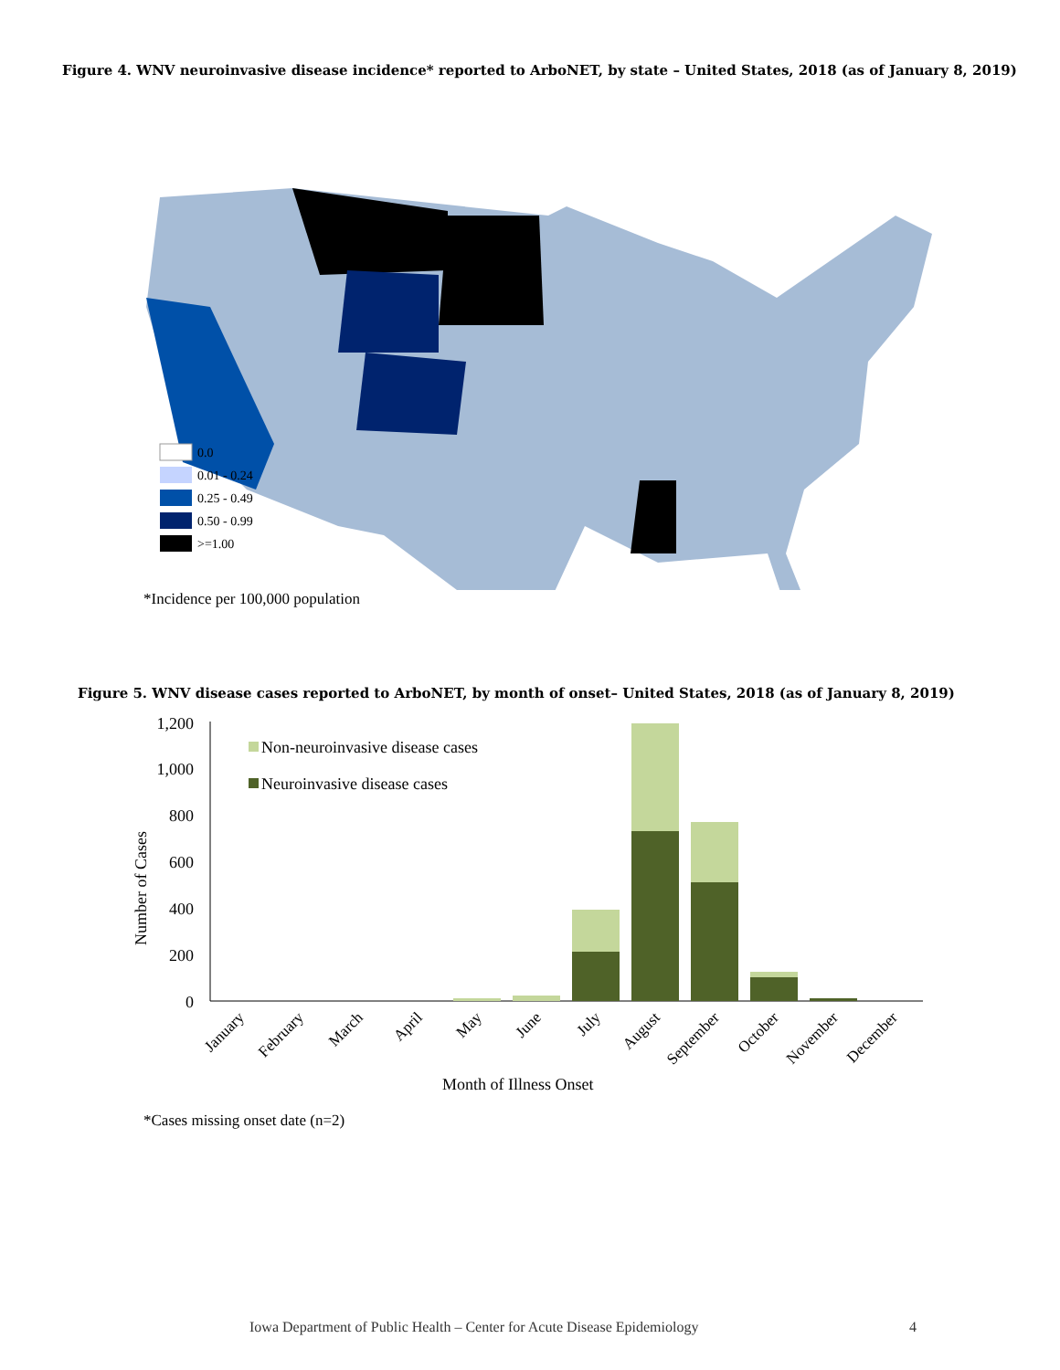Figure 4. WNV neuroinvasive disease incidence* reported to ArboNET, by state – United States, 2018 (as of January 8, 2019)
0.0
0.01 - 0.24
0.25 - 0.49
0.50 - 0.99
>=1.00
*Incidence per 100,000 population
Figure 5. WNV disease cases reported to ArboNET, by month of onset– United States, 2018 (as of January 8, 2019)
1,200
1,000
800
600
400
200
0
Number of Cases
Non-neuroinvasive disease cases
Neuroinvasive disease cases
January
February
March
April
May
June
July
August
September
October
November
December
Month of Illness Onset
*Cases missing onset date (n=2)
Iowa Department of Public Health – Center for Acute Disease Epidemiology 4